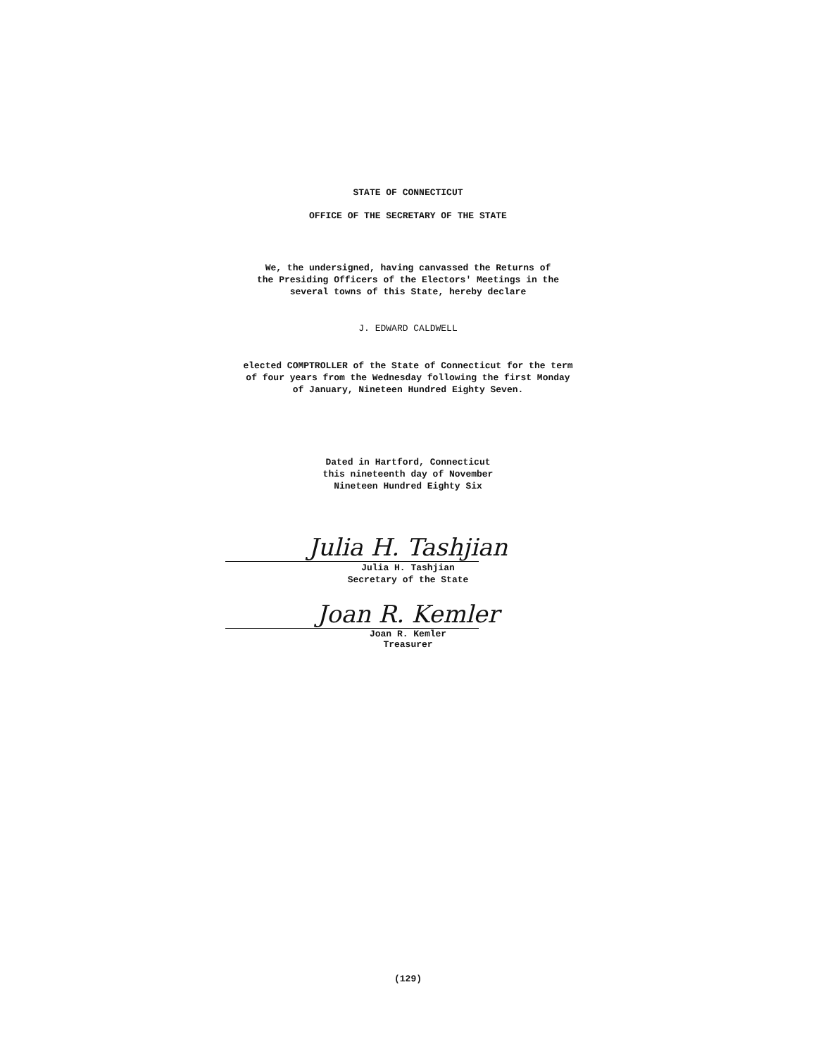STATE OF CONNECTICUT
OFFICE OF THE SECRETARY OF THE STATE
We, the undersigned, having canvassed the Returns of
the Presiding Officers of the Electors' Meetings in the
several towns of this State, hereby declare
J. EDWARD CALDWELL
elected COMPTROLLER of the State of Connecticut for the term
of four years from the Wednesday following the first Monday
of January, Nineteen Hundred Eighty Seven.
Dated in Hartford, Connecticut
this nineteenth day of November
Nineteen Hundred Eighty Six
Julia H. Tashjian
Julia H. Tashjian
Secretary of the State
Joan R. Kemler
Joan R. Kemler
Treasurer
(129)